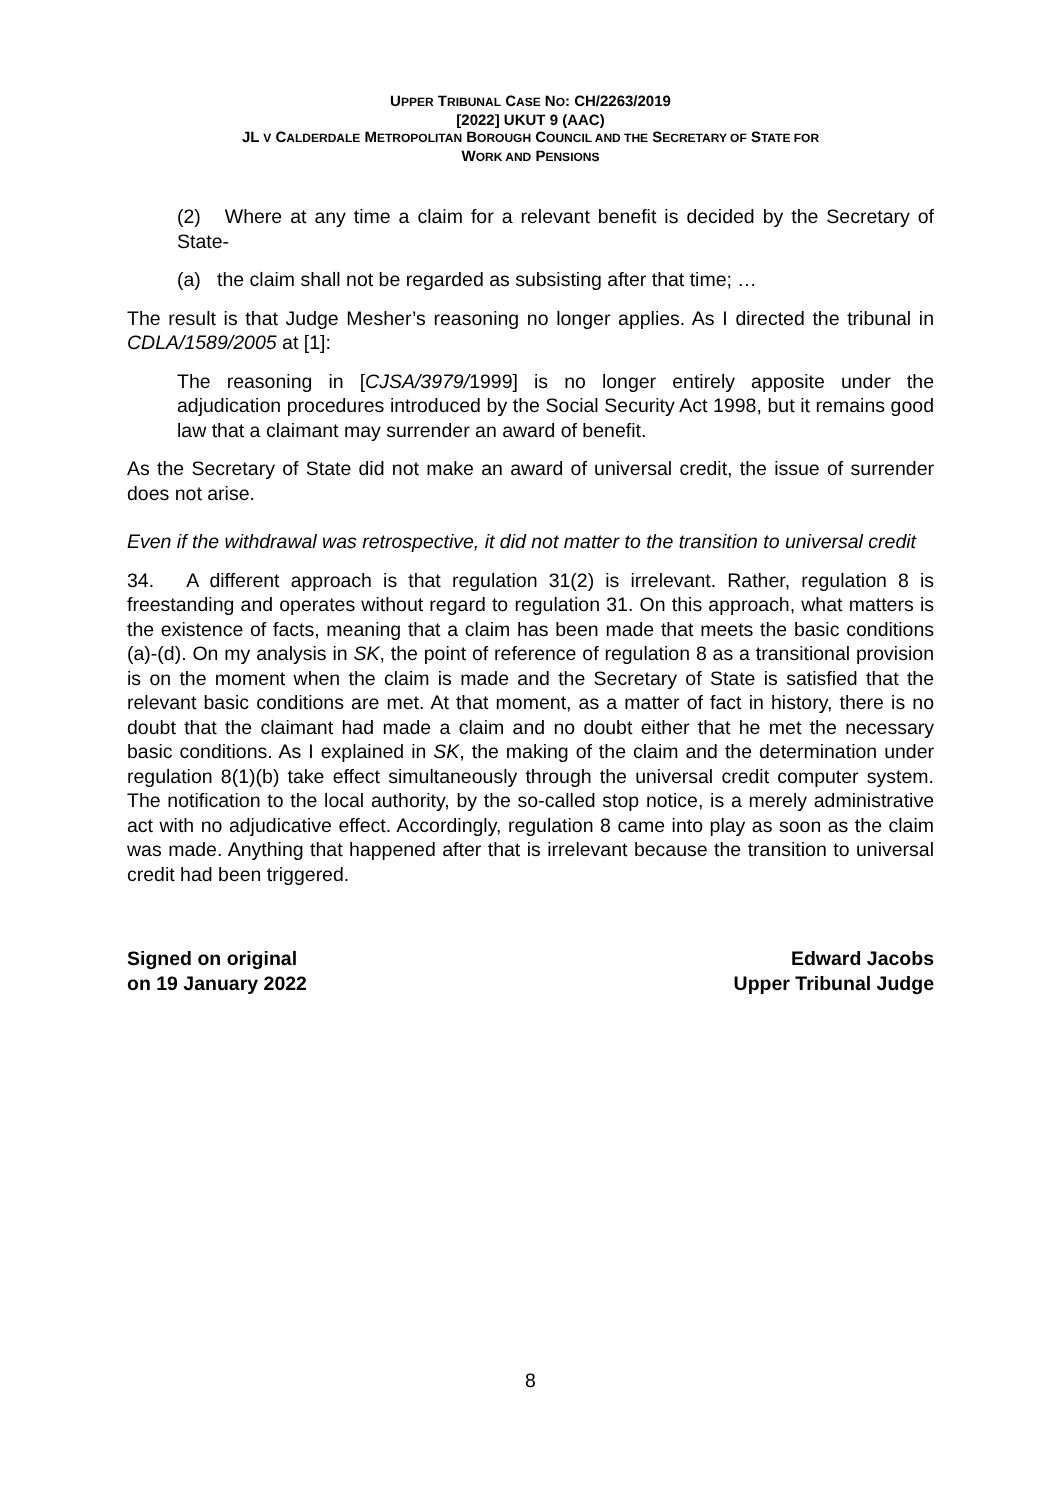UPPER TRIBUNAL CASE NO: CH/2263/2019
[2022] UKUT 9 (AAC)
JL V CALDERDALE METROPOLITAN BOROUGH COUNCIL AND THE SECRETARY OF STATE FOR
WORK AND PENSIONS
(2) Where at any time a claim for a relevant benefit is decided by the Secretary of State-
(a) the claim shall not be regarded as subsisting after that time; …
The result is that Judge Mesher’s reasoning no longer applies. As I directed the tribunal in CDLA/1589/2005 at [1]:
The reasoning in [CJSA/3979/1999] is no longer entirely apposite under the adjudication procedures introduced by the Social Security Act 1998, but it remains good law that a claimant may surrender an award of benefit.
As the Secretary of State did not make an award of universal credit, the issue of surrender does not arise.
Even if the withdrawal was retrospective, it did not matter to the transition to universal credit
34. A different approach is that regulation 31(2) is irrelevant. Rather, regulation 8 is freestanding and operates without regard to regulation 31. On this approach, what matters is the existence of facts, meaning that a claim has been made that meets the basic conditions (a)-(d). On my analysis in SK, the point of reference of regulation 8 as a transitional provision is on the moment when the claim is made and the Secretary of State is satisfied that the relevant basic conditions are met. At that moment, as a matter of fact in history, there is no doubt that the claimant had made a claim and no doubt either that he met the necessary basic conditions. As I explained in SK, the making of the claim and the determination under regulation 8(1)(b) take effect simultaneously through the universal credit computer system. The notification to the local authority, by the so-called stop notice, is a merely administrative act with no adjudicative effect. Accordingly, regulation 8 came into play as soon as the claim was made. Anything that happened after that is irrelevant because the transition to universal credit had been triggered.
Signed on original
on 19 January 2022
Edward Jacobs
Upper Tribunal Judge
8